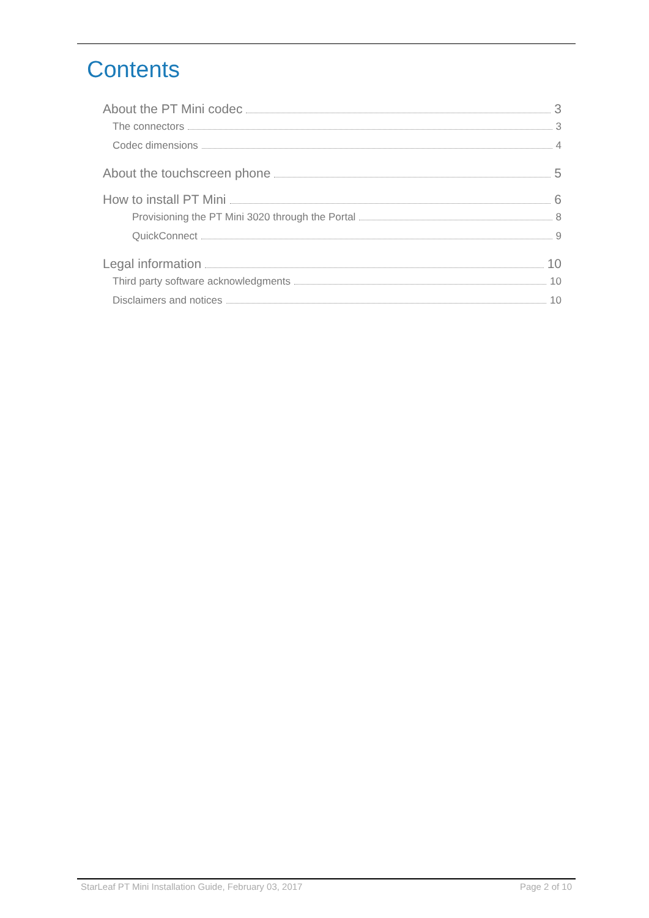Contents
About the PT Mini codec 3
The connectors 3
Codec dimensions 4
About the touchscreen phone 5
How to install PT Mini 6
Provisioning the PT Mini 3020 through the Portal 8
QuickConnect 9
Legal information 10
Third party software acknowledgments 10
Disclaimers and notices 10
StarLeaf PT Mini Installation Guide, February 03, 2017 Page 2 of 10